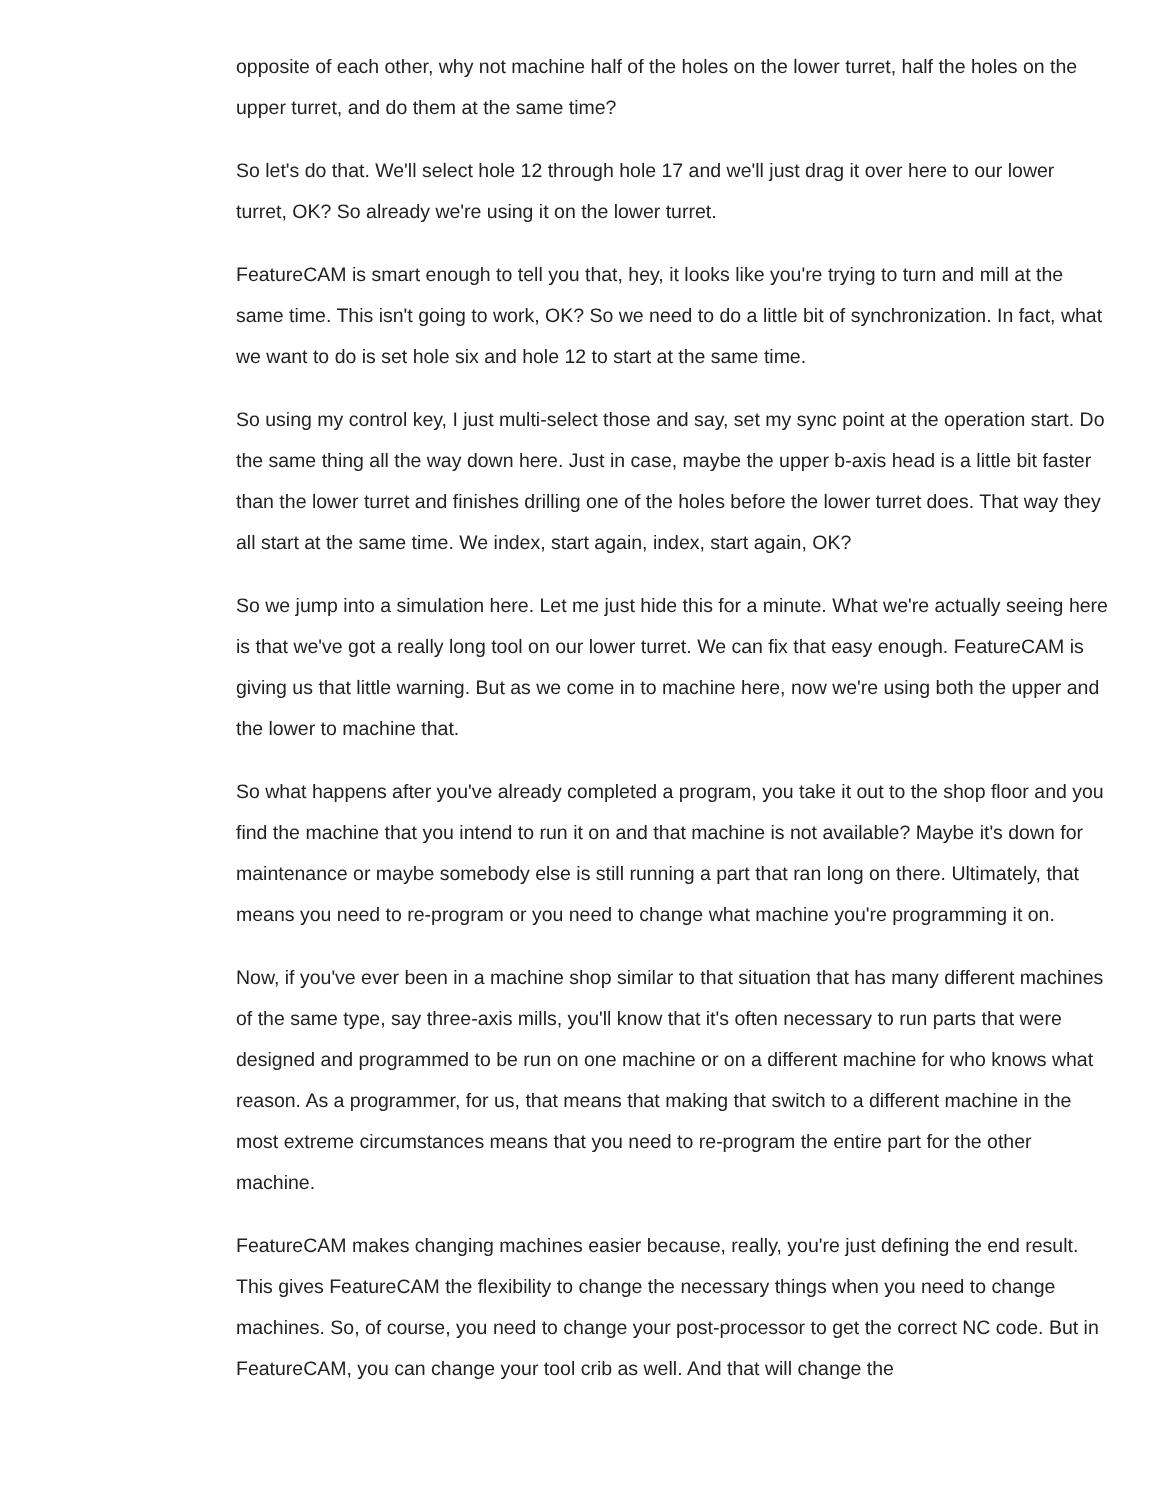opposite of each other, why not machine half of the holes on the lower turret, half the holes on the upper turret, and do them at the same time?
So let's do that. We'll select hole 12 through hole 17 and we'll just drag it over here to our lower turret, OK? So already we're using it on the lower turret.
FeatureCAM is smart enough to tell you that, hey, it looks like you're trying to turn and mill at the same time. This isn't going to work, OK? So we need to do a little bit of synchronization. In fact, what we want to do is set hole six and hole 12 to start at the same time.
So using my control key, I just multi-select those and say, set my sync point at the operation start. Do the same thing all the way down here. Just in case, maybe the upper b-axis head is a little bit faster than the lower turret and finishes drilling one of the holes before the lower turret does. That way they all start at the same time. We index, start again, index, start again, OK?
So we jump into a simulation here. Let me just hide this for a minute. What we're actually seeing here is that we've got a really long tool on our lower turret. We can fix that easy enough. FeatureCAM is giving us that little warning. But as we come in to machine here, now we're using both the upper and the lower to machine that.
So what happens after you've already completed a program, you take it out to the shop floor and you find the machine that you intend to run it on and that machine is not available? Maybe it's down for maintenance or maybe somebody else is still running a part that ran long on there. Ultimately, that means you need to re-program or you need to change what machine you're programming it on.
Now, if you've ever been in a machine shop similar to that situation that has many different machines of the same type, say three-axis mills, you'll know that it's often necessary to run parts that were designed and programmed to be run on one machine or on a different machine for who knows what reason. As a programmer, for us, that means that making that switch to a different machine in the most extreme circumstances means that you need to re-program the entire part for the other machine.
FeatureCAM makes changing machines easier because, really, you're just defining the end result. This gives FeatureCAM the flexibility to change the necessary things when you need to change machines. So, of course, you need to change your post-processor to get the correct NC code. But in FeatureCAM, you can change your tool crib as well. And that will change the